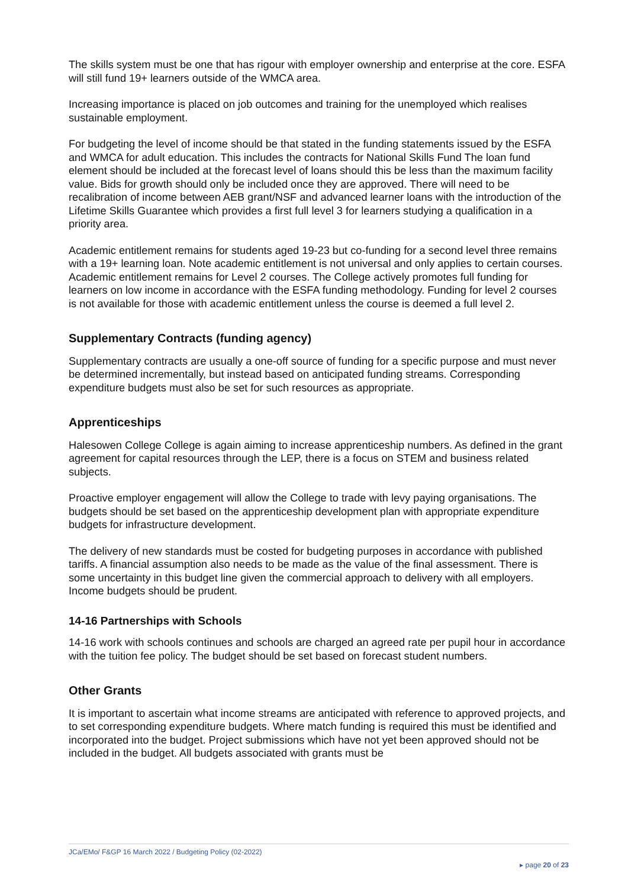The skills system must be one that has rigour with employer ownership and enterprise at the core. ESFA will still fund 19+ learners outside of the WMCA area.
Increasing importance is placed on job outcomes and training for the unemployed which realises sustainable employment.
For budgeting the level of income should be that stated in the funding statements issued by the ESFA and WMCA for adult education. This includes the contracts for National Skills Fund The loan fund element should be included at the forecast level of loans should this be less than the maximum facility value. Bids for growth should only be included once they are approved. There will need to be recalibration of income between AEB grant/NSF and advanced learner loans with the introduction of the Lifetime Skills Guarantee which provides a first full level 3 for learners studying a qualification in a priority area.
Academic entitlement remains for students aged 19-23 but co-funding for a second level three remains with a 19+ learning loan. Note academic entitlement is not universal and only applies to certain courses. Academic entitlement remains for Level 2 courses. The College actively promotes full funding for learners on low income in accordance with the ESFA funding methodology. Funding for level 2 courses is not available for those with academic entitlement unless the course is deemed a full level 2.
Supplementary Contracts (funding agency)
Supplementary contracts are usually a one-off source of funding for a specific purpose and must never be determined incrementally, but instead based on anticipated funding streams. Corresponding expenditure budgets must also be set for such resources as appropriate.
Apprenticeships
Halesowen College College is again aiming to increase apprenticeship numbers. As defined in the grant agreement for capital resources through the LEP, there is a focus on STEM and business related subjects.
Proactive employer engagement will allow the College to trade with levy paying organisations. The budgets should be set based on the apprenticeship development plan with appropriate expenditure budgets for infrastructure development.
The delivery of new standards must be costed for budgeting purposes in accordance with published tariffs. A financial assumption also needs to be made as the value of the final assessment. There is some uncertainty in this budget line given the commercial approach to delivery with all employers. Income budgets should be prudent.
14-16 Partnerships with Schools
14-16 work with schools continues and schools are charged an agreed rate per pupil hour in accordance with the tuition fee policy. The budget should be set based on forecast student numbers.
Other Grants
It is important to ascertain what income streams are anticipated with reference to approved projects, and to set corresponding expenditure budgets. Where match funding is required this must be identified and incorporated into the budget. Project submissions which have not yet been approved should not be included in the budget. All budgets associated with grants must be
JCa/EMo/ F&GP 16 March 2022 / Budgeting Policy (02-2022)
▸ page 20 of 23